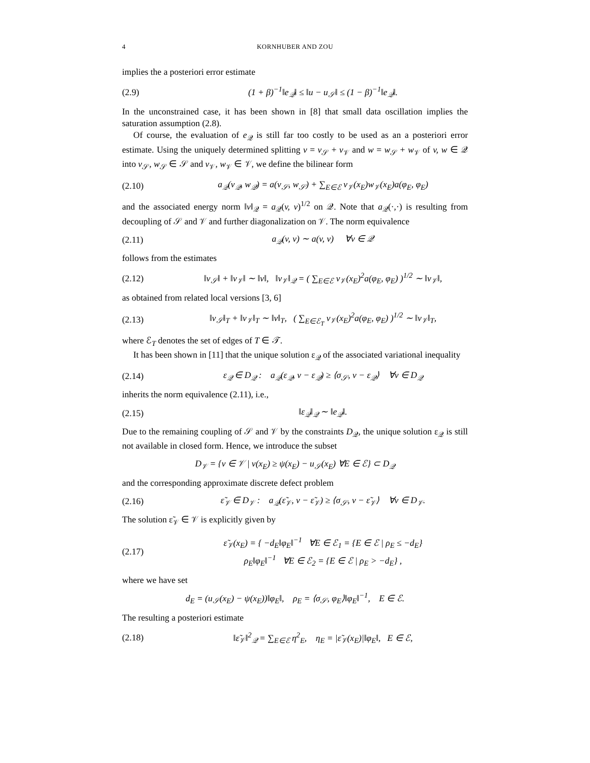4 KORNHUBER AND ZOU
implies the a posteriori error estimate
(2.9) (1 + β)<sup>−1</sup>‖e<sub>𝒬</sub>‖ ≤ ‖u − u<sub>𝒮</sub>‖ ≤ (1 − β)<sup>−1</sup>‖e<sub>𝒬</sub>‖.
In the unconstrained case, it has been shown in [8] that small data oscillation implies the saturation assumption (2.8).
Of course, the evaluation of e<sub>𝒬</sub> is still far too costly to be used as an a posteriori error estimate. Using the uniquely determined splitting v = v<sub>𝒮</sub> + v<sub>𝒱</sub> and w = w<sub>𝒮</sub> + w<sub>𝒱</sub> of v, w ∈ 𝒬 into v<sub>𝒮</sub>, w<sub>𝒮</sub> ∈ 𝒮 and v<sub>𝒱</sub>, w<sub>𝒱</sub> ∈ 𝒱, we define the bilinear form
(2.10) a<sub>𝒬</sub>(v<sub>𝒬</sub>, w<sub>𝒬</sub>) = a(v<sub>𝒮</sub>, w<sub>𝒮</sub>) + ∑<sub>E∈ℰ</sub> v<sub>𝒱</sub>(x<sub>E</sub>)w<sub>𝒱</sub>(x<sub>E</sub>)a(φ<sub>E</sub>, φ<sub>E</sub>)
and the associated energy norm ‖v‖<sub>𝒬</sub> = a<sub>𝒬</sub>(v, v)<sup>1/2</sup> on 𝒬. Note that a<sub>𝒬</sub>(·,·) is resulting from decoupling of 𝒮 and 𝒱 and further diagonalization on 𝒱. The norm equivalence
(2.11) a<sub>𝒬</sub>(v, v) ∼ a(v, v) ∀v ∈ 𝒬
follows from the estimates
(2.12) ‖v<sub>𝒮</sub>‖ + ‖v<sub>𝒱</sub>‖ ∼ ‖v‖, ‖v<sub>𝒱</sub>‖<sub>𝒬</sub> = ( ∑<sub>E∈ℰ</sub> v<sub>𝒱</sub>(x<sub>E</sub>)<sup>2</sup>a(φ<sub>E</sub>, φ<sub>E</sub>) )<sup>1/2</sup> ∼ ‖v<sub>𝒱</sub>‖,
as obtained from related local versions [3, 6]
(2.13) ‖v<sub>𝒮</sub>‖<sub>T</sub> + ‖v<sub>𝒱</sub>‖<sub>T</sub> ∼ ‖v‖<sub>T</sub>, ( ∑<sub>E∈ℰ<sub>T</sub></sub> v<sub>𝒱</sub>(x<sub>E</sub>)<sup>2</sup>a(φ<sub>E</sub>, φ<sub>E</sub>) )<sup>1/2</sup> ∼ ‖v<sub>𝒱</sub>‖<sub>T</sub>,
where ℰ<sub>T</sub> denotes the set of edges of T ∈ 𝒯.
It has been shown in [11] that the unique solution ε<sub>𝒬</sub> of the associated variational inequality
(2.14) ε<sub>𝒬</sub> ∈ D<sub>𝒬</sub> : a<sub>𝒬</sub>(ε<sub>𝒬</sub>, v − ε<sub>𝒬</sub>) ≥ ⟨σ<sub>𝒮</sub>, v − ε<sub>𝒬</sub>⟩ ∀v ∈ D<sub>𝒬</sub>
inherits the norm equivalence (2.11), i.e.,
(2.15) ‖ε<sub>𝒬</sub>‖<sub>𝒬</sub> ∼ ‖e<sub>𝒬</sub>‖.
Due to the remaining coupling of 𝒮 and 𝒱 by the constraints D<sub>𝒬</sub>, the unique solution ε<sub>𝒬</sub> is still not available in closed form. Hence, we introduce the subset
D<sub>𝒱</sub> = {v ∈ 𝒱 | v(x<sub>E</sub>) ≥ ψ(x<sub>E</sub>) − u<sub>𝒮</sub>(x<sub>E</sub>) ∀E ∈ ℰ} ⊂ D<sub>𝒬</sub>
and the corresponding approximate discrete defect problem
(2.16) ε̃<sub>𝒱</sub> ∈ D<sub>𝒱</sub> : a<sub>𝒬</sub>(ε̃<sub>𝒱</sub>, v − ε̃<sub>𝒱</sub>) ≥ ⟨σ<sub>𝒮</sub>, v − ε̃<sub>𝒱</sub>⟩ ∀v ∈ D<sub>𝒱</sub>.
The solution ε̃<sub>𝒱</sub> ∈ 𝒱 is explicitly given by
(2.17) ε̃<sub>𝒱</sub>(x<sub>E</sub>) = { −d<sub>E</sub>‖φ<sub>E</sub>‖<sup>−1</sup> ∀E ∈ ℰ<sub>1</sub> = {E ∈ ℰ | ρ<sub>E</sub> ≤ −d<sub>E</sub>}
ρ<sub>E</sub>‖φ<sub>E</sub>‖<sup>−1</sup> ∀E ∈ ℰ<sub>2</sub> = {E ∈ ℰ | ρ<sub>E</sub> > −d<sub>E</sub>} ,
where we have set
d<sub>E</sub> = (u<sub>𝒮</sub>(x<sub>E</sub>) − ψ(x<sub>E</sub>))‖φ<sub>E</sub>‖, ρ<sub>E</sub> = ⟨σ<sub>𝒮</sub>, φ<sub>E</sub>⟩‖φ<sub>E</sub>‖<sup>−1</sup>, E ∈ ℰ.
The resulting a posteriori estimate
(2.18) ‖ε̃<sub>𝒱</sub>‖<sup>2</sup><sub>𝒬</sub> = ∑<sub>E∈ℰ</sub> η<sup>2</sup><sub>E</sub>, η<sub>E</sub> = |ε̃<sub>𝒱</sub>(x<sub>E</sub>)|‖φ<sub>E</sub>‖, E ∈ ℰ,